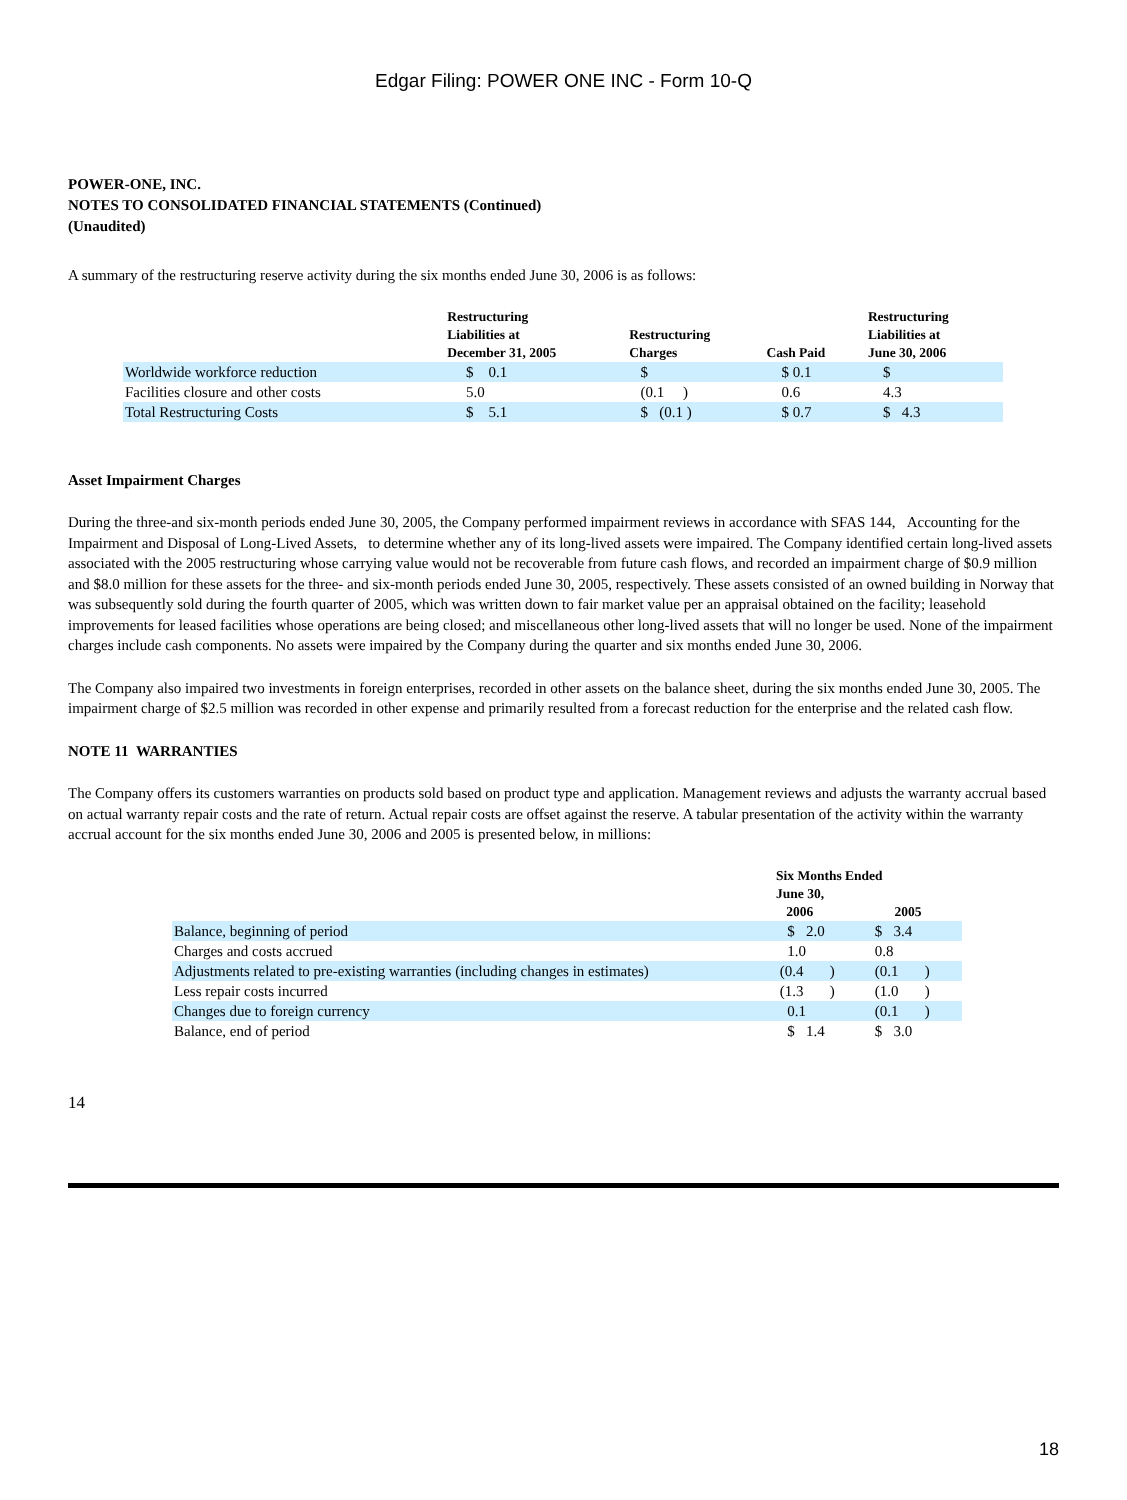Edgar Filing: POWER ONE INC - Form 10-Q
POWER-ONE, INC.
NOTES TO CONSOLIDATED FINANCIAL STATEMENTS (Continued)
(Unaudited)
A summary of the restructuring reserve activity during the six months ended June 30, 2006 is as follows:
| | Restructuring Liabilities at December 31, 2005 | Restructuring Charges | Cash Paid | Restructuring Liabilities at June 30, 2006 |
| --- | --- | --- | --- | --- |
| Worldwide workforce reduction | $ 0.1 | $ | $ 0.1 | $ |
| Facilities closure and other costs | 5.0 | (0.1 ) | 0.6 | 4.3 |
| Total Restructuring Costs | $ 5.1 | $ (0.1 ) | $ 0.7 | $ 4.3 |
Asset Impairment Charges
During the three-and six-month periods ended June 30, 2005, the Company performed impairment reviews in accordance with SFAS 144, Accounting for the Impairment and Disposal of Long-Lived Assets, to determine whether any of its long-lived assets were impaired. The Company identified certain long-lived assets associated with the 2005 restructuring whose carrying value would not be recoverable from future cash flows, and recorded an impairment charge of $0.9 million and $8.0 million for these assets for the three- and six-month periods ended June 30, 2005, respectively. These assets consisted of an owned building in Norway that was subsequently sold during the fourth quarter of 2005, which was written down to fair market value per an appraisal obtained on the facility; leasehold improvements for leased facilities whose operations are being closed; and miscellaneous other long-lived assets that will no longer be used. None of the impairment charges include cash components. No assets were impaired by the Company during the quarter and six months ended June 30, 2006.
The Company also impaired two investments in foreign enterprises, recorded in other assets on the balance sheet, during the six months ended June 30, 2005. The impairment charge of $2.5 million was recorded in other expense and primarily resulted from a forecast reduction for the enterprise and the related cash flow.
NOTE 11 WARRANTIES
The Company offers its customers warranties on products sold based on product type and application. Management reviews and adjusts the warranty accrual based on actual warranty repair costs and the rate of return. Actual repair costs are offset against the reserve. A tabular presentation of the activity within the warranty accrual account for the six months ended June 30, 2006 and 2005 is presented below, in millions:
| | Six Months Ended June 30, 2006 2005 | |
| --- | --- | --- |
| Balance, beginning of period | $ 2.0 | $ 3.4 |
| Charges and costs accrued | 1.0 | 0.8 |
| Adjustments related to pre-existing warranties (including changes in estimates) | (0.4 ) | (0.1 ) |
| Less repair costs incurred | (1.3 ) | (1.0 ) |
| Changes due to foreign currency | 0.1 | (0.1 ) |
| Balance, end of period | $ 1.4 | $ 3.0 |
14
18